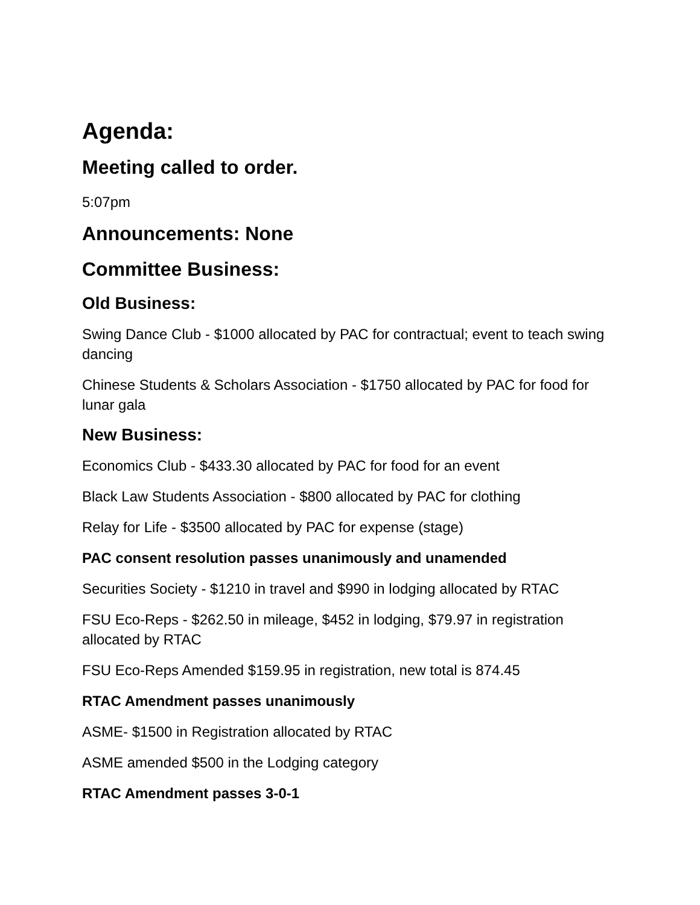Agenda:
Meeting called to order.
5:07pm
Announcements: None
Committee Business:
Old Business:
Swing Dance Club - $1000 allocated by PAC for contractual; event to teach swing dancing
Chinese Students & Scholars Association - $1750 allocated by PAC for food for lunar gala
New Business:
Economics Club - $433.30 allocated by PAC for food for an event
Black Law Students Association - $800 allocated by PAC for clothing
Relay for Life - $3500 allocated by PAC for expense (stage)
PAC consent resolution passes unanimously and unamended
Securities Society - $1210 in travel and $990 in lodging allocated by RTAC
FSU Eco-Reps - $262.50 in mileage, $452 in lodging, $79.97 in registration allocated by RTAC
FSU Eco-Reps Amended $159.95 in registration, new total is 874.45
RTAC Amendment passes unanimously
ASME- $1500 in Registration allocated by RTAC
ASME amended $500 in the Lodging category
RTAC Amendment passes 3-0-1